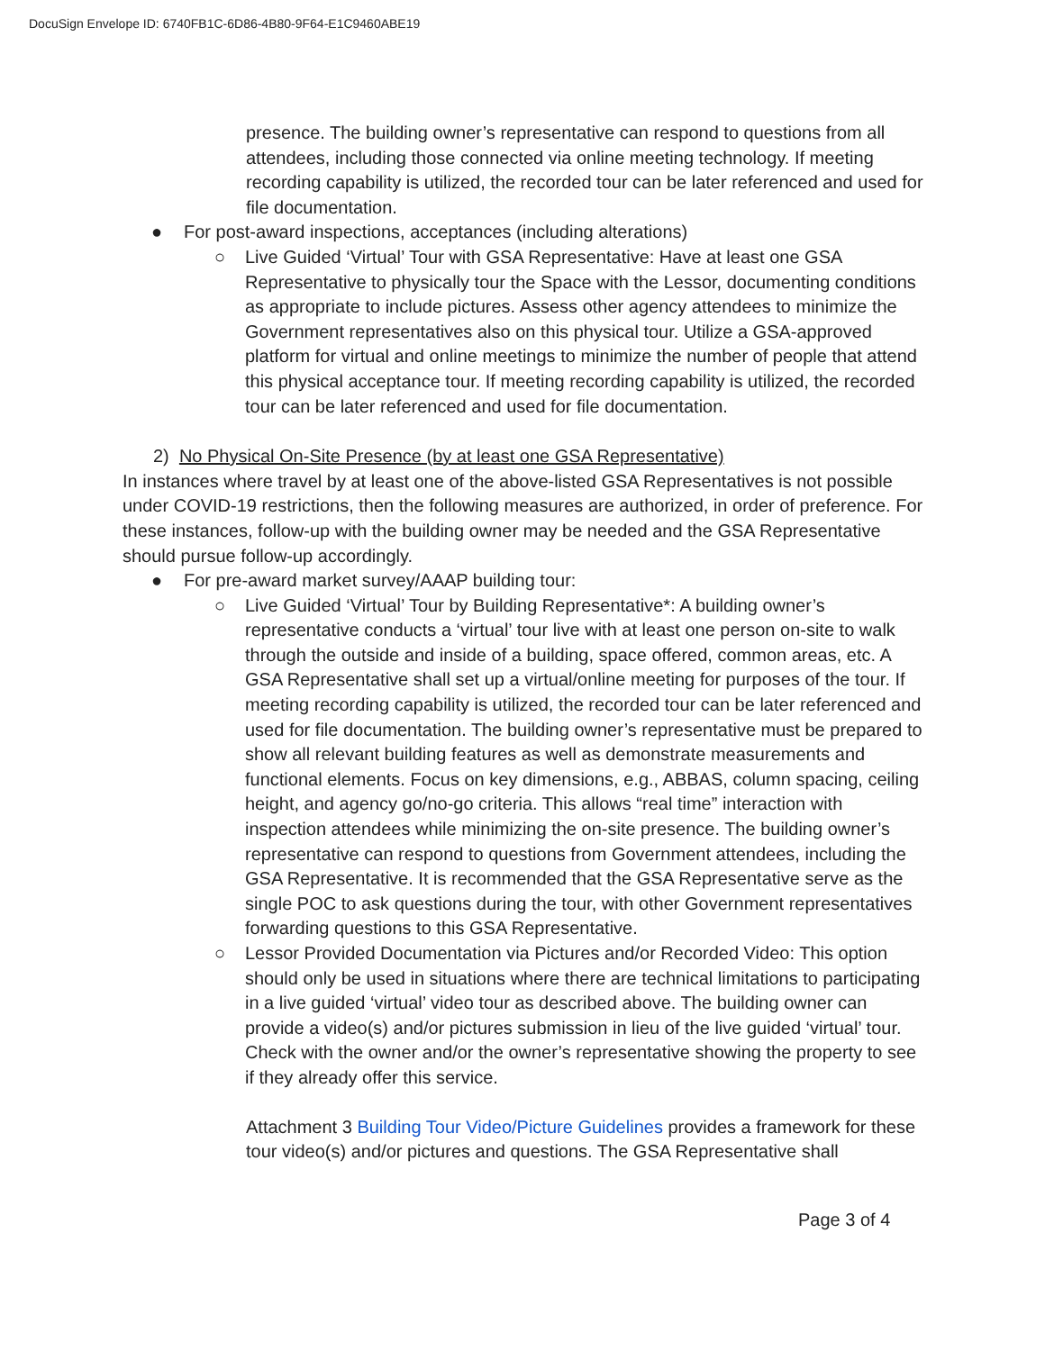DocuSign Envelope ID: 6740FB1C-6D86-4B80-9F64-E1C9460ABE19
presence. The building owner’s representative can respond to questions from all attendees, including those connected via online meeting technology. If meeting recording capability is utilized, the recorded tour can be later referenced and used for file documentation.
● For post-award inspections, acceptances (including alterations)
○ Live Guided ‘Virtual’ Tour with GSA Representative: Have at least one GSA Representative to physically tour the Space with the Lessor, documenting conditions as appropriate to include pictures. Assess other agency attendees to minimize the Government representatives also on this physical tour. Utilize a GSA-approved platform for virtual and online meetings to minimize the number of people that attend this physical acceptance tour. If meeting recording capability is utilized, the recorded tour can be later referenced and used for file documentation.
2) No Physical On-Site Presence (by at least one GSA Representative)
In instances where travel by at least one of the above-listed GSA Representatives is not possible under COVID-19 restrictions, then the following measures are authorized, in order of preference. For these instances, follow-up with the building owner may be needed and the GSA Representative should pursue follow-up accordingly.
● For pre-award market survey/AAAP building tour:
○ Live Guided ‘Virtual’ Tour by Building Representative*: A building owner’s representative conducts a ‘virtual’ tour live with at least one person on-site to walk through the outside and inside of a building, space offered, common areas, etc. A GSA Representative shall set up a virtual/online meeting for purposes of the tour. If meeting recording capability is utilized, the recorded tour can be later referenced and used for file documentation. The building owner’s representative must be prepared to show all relevant building features as well as demonstrate measurements and functional elements. Focus on key dimensions, e.g., ABBAS, column spacing, ceiling height, and agency go/no-go criteria. This allows “real time” interaction with inspection attendees while minimizing the on-site presence. The building owner’s representative can respond to questions from Government attendees, including the GSA Representative. It is recommended that the GSA Representative serve as the single POC to ask questions during the tour, with other Government representatives forwarding questions to this GSA Representative.
○ Lessor Provided Documentation via Pictures and/or Recorded Video: This option should only be used in situations where there are technical limitations to participating in a live guided ‘virtual’ video tour as described above. The building owner can provide a video(s) and/or pictures submission in lieu of the live guided ‘virtual’ tour. Check with the owner and/or the owner’s representative showing the property to see if they already offer this service.
Attachment 3 Building Tour Video/Picture Guidelines provides a framework for these tour video(s) and/or pictures and questions. The GSA Representative shall
Page 3 of 4